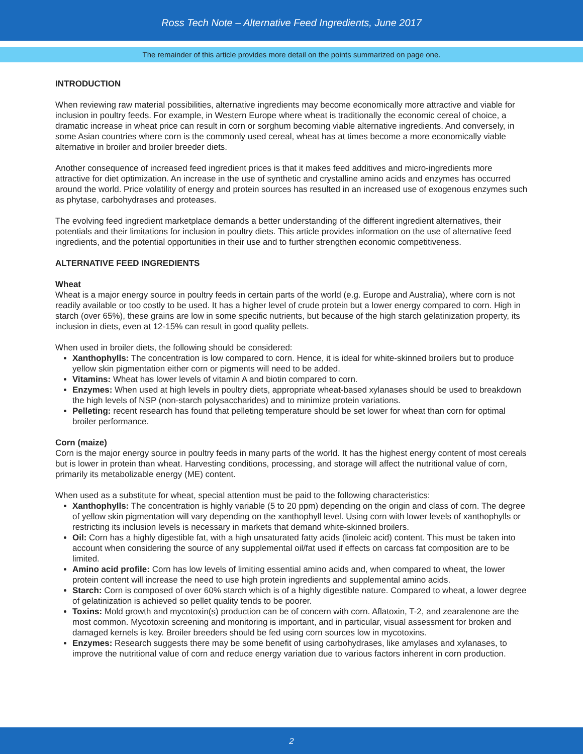Ross Tech Note – Alternative Feed Ingredients, June 2017
The remainder of this article provides more detail on the points summarized on page one.
INTRODUCTION
When reviewing raw material possibilities, alternative ingredients may become economically more attractive and viable for inclusion in poultry feeds. For example, in Western Europe where wheat is traditionally the economic cereal of choice, a dramatic increase in wheat price can result in corn or sorghum becoming viable alternative ingredients. And conversely, in some Asian countries where corn is the commonly used cereal, wheat has at times become a more economically viable alternative in broiler and broiler breeder diets.
Another consequence of increased feed ingredient prices is that it makes feed additives and micro-ingredients more attractive for diet optimization. An increase in the use of synthetic and crystalline amino acids and enzymes has occurred around the world. Price volatility of energy and protein sources has resulted in an increased use of exogenous enzymes such as phytase, carbohydrases and proteases.
The evolving feed ingredient marketplace demands a better understanding of the different ingredient alternatives, their potentials and their limitations for inclusion in poultry diets. This article provides information on the use of alternative feed ingredients, and the potential opportunities in their use and to further strengthen economic competitiveness.
ALTERNATIVE FEED INGREDIENTS
Wheat
Wheat is a major energy source in poultry feeds in certain parts of the world (e.g. Europe and Australia), where corn is not readily available or too costly to be used. It has a higher level of crude protein but a lower energy compared to corn. High in starch (over 65%), these grains are low in some specific nutrients, but because of the high starch gelatinization property, its inclusion in diets, even at 12-15% can result in good quality pellets.
When used in broiler diets, the following should be considered:
Xanthophylls: The concentration is low compared to corn. Hence, it is ideal for white-skinned broilers but to produce yellow skin pigmentation either corn or pigments will need to be added.
Vitamins: Wheat has lower levels of vitamin A and biotin compared to corn.
Enzymes: When used at high levels in poultry diets, appropriate wheat-based xylanases should be used to breakdown the high levels of NSP (non-starch polysaccharides) and to minimize protein variations.
Pelleting: recent research has found that pelleting temperature should be set lower for wheat than corn for optimal broiler performance.
Corn (maize)
Corn is the major energy source in poultry feeds in many parts of the world. It has the highest energy content of most cereals but is lower in protein than wheat. Harvesting conditions, processing, and storage will affect the nutritional value of corn, primarily its metabolizable energy (ME) content.
When used as a substitute for wheat, special attention must be paid to the following characteristics:
Xanthophylls: The concentration is highly variable (5 to 20 ppm) depending on the origin and class of corn. The degree of yellow skin pigmentation will vary depending on the xanthophyll level. Using corn with lower levels of xanthophylls or restricting its inclusion levels is necessary in markets that demand white-skinned broilers.
Oil: Corn has a highly digestible fat, with a high unsaturated fatty acids (linoleic acid) content. This must be taken into account when considering the source of any supplemental oil/fat used if effects on carcass fat composition are to be limited.
Amino acid profile: Corn has low levels of limiting essential amino acids and, when compared to wheat, the lower protein content will increase the need to use high protein ingredients and supplemental amino acids.
Starch: Corn is composed of over 60% starch which is of a highly digestible nature. Compared to wheat, a lower degree of gelatinization is achieved so pellet quality tends to be poorer.
Toxins: Mold growth and mycotoxin(s) production can be of concern with corn. Aflatoxin, T-2, and zearalenone are the most common. Mycotoxin screening and monitoring is important, and in particular, visual assessment for broken and damaged kernels is key. Broiler breeders should be fed using corn sources low in mycotoxins.
Enzymes: Research suggests there may be some benefit of using carbohydrases, like amylases and xylanases, to improve the nutritional value of corn and reduce energy variation due to various factors inherent in corn production.
2